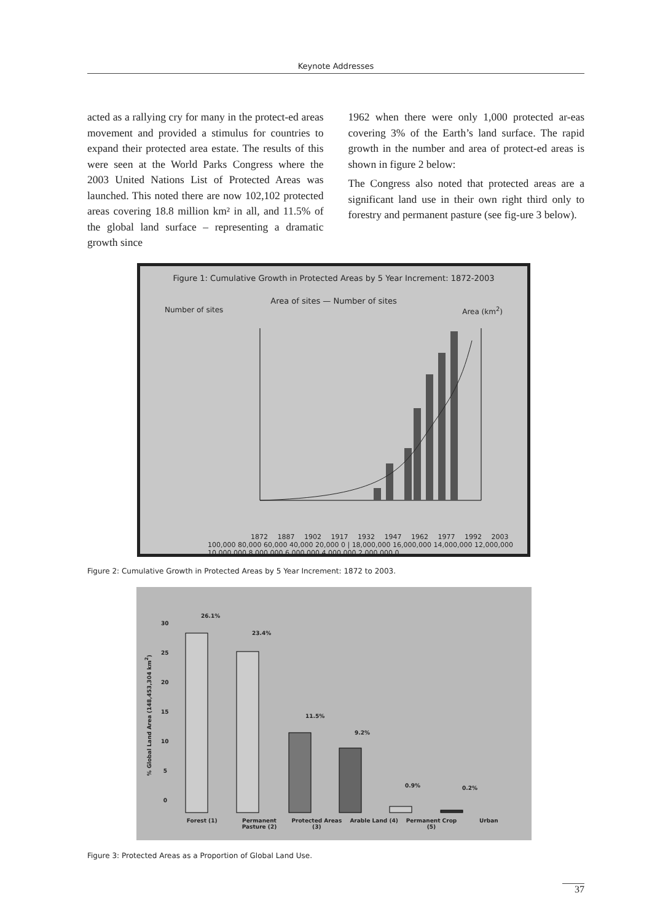Keynote Addresses
acted as a rallying cry for many in the protect-ed areas movement and provided a stimulus for countries to expand their protected area estate. The results of this were seen at the World Parks Congress where the 2003 United Nations List of Protected Areas was launched. This noted there are now 102,102 protected areas covering 18.8 million km² in all, and 11.5% of the global land surface – representing a dramatic growth since
1962 when there were only 1,000 protected ar-eas covering 3% of the Earth’s land surface. The rapid growth in the number and area of protect-ed areas is shown in figure 2 below:
The Congress also noted that protected areas are a significant land use in their own right third only to forestry and permanent pasture (see fig-ure 3 below).
Figure 1: Cumulative Growth in Protected Areas by 5 Year Increment: 1872-2003
Area of sites — Number of sites
Number of sites Area (km<sup>2</sup>)
1872 1887 1902 1917 1932 1947 1962 1977 1992 2003
100,000 80,000 60,000 40,000 20,000 0 | 18,000,000 16,000,000 14,000,000 12,000,000 10,000,000 8,000,000 6,000,000 4,000,000 2,000,000 0
Figure 2: Cumulative Growth in Protected Areas by 5 Year Increment: 1872 to 2003.
% Global Land Area (148,453,304 km<sup>2</sup>)
26.1%
23.4%
11.5%
9.2%
0.9% 0.2%
30 25 20 15 10 5 0
Forest (1) Permanent Pasture (2) Protected Areas (3) Arable Land (4) Permanent Crop (5) Urban
Figure 3: Protected Areas as a Proportion of Global Land Use.
37